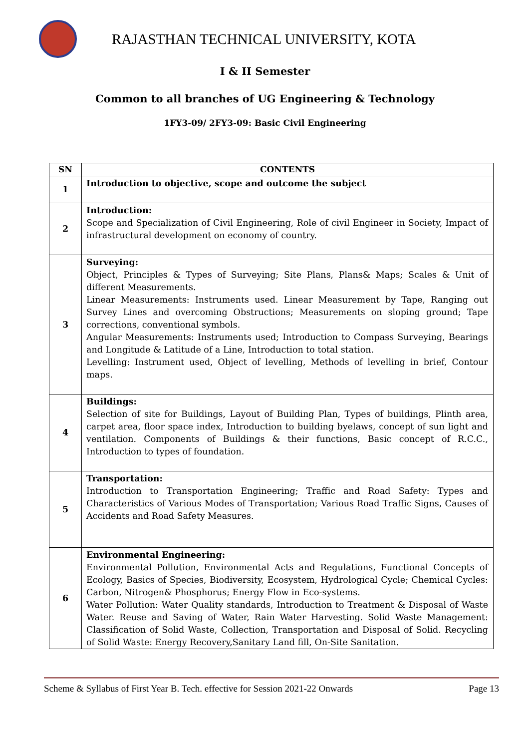RAJASTHAN TECHNICAL UNIVERSITY, KOTA
I & II Semester
Common to all branches of UG Engineering & Technology
1FY3-09/ 2FY3-09: Basic Civil Engineering
| SN | CONTENTS |
| --- | --- |
| 1 | Introduction to objective, scope and outcome the subject |
| 2 | Introduction: Scope and Specialization of Civil Engineering, Role of civil Engineer in Society, Impact of infrastructural development on economy of country. |
| 3 | Surveying: Object, Principles & Types of Surveying; Site Plans, Plans& Maps; Scales & Unit of different Measurements. Linear Measurements: Instruments used. Linear Measurement by Tape, Ranging out Survey Lines and overcoming Obstructions; Measurements on sloping ground; Tape corrections, conventional symbols. Angular Measurements: Instruments used; Introduction to Compass Surveying, Bearings and Longitude & Latitude of a Line, Introduction to total station. Levelling: Instrument used, Object of levelling, Methods of levelling in brief, Contour maps. |
| 4 | Buildings: Selection of site for Buildings, Layout of Building Plan, Types of buildings, Plinth area, carpet area, floor space index, Introduction to building byelaws, concept of sun light and ventilation. Components of Buildings & their functions, Basic concept of R.C.C., Introduction to types of foundation. |
| 5 | Transportation: Introduction to Transportation Engineering; Traffic and Road Safety: Types and Characteristics of Various Modes of Transportation; Various Road Traffic Signs, Causes of Accidents and Road Safety Measures. |
| 6 | Environmental Engineering: Environmental Pollution, Environmental Acts and Regulations, Functional Concepts of Ecology, Basics of Species, Biodiversity, Ecosystem, Hydrological Cycle; Chemical Cycles: Carbon, Nitrogen& Phosphorus; Energy Flow in Eco-systems. Water Pollution: Water Quality standards, Introduction to Treatment & Disposal of Waste Water. Reuse and Saving of Water, Rain Water Harvesting. Solid Waste Management: Classification of Solid Waste, Collection, Transportation and Disposal of Solid. Recycling of Solid Waste: Energy Recovery,Sanitary Land fill, On-Site Sanitation. |
Scheme & Syllabus of First Year B. Tech. effective for Session 2021-22 Onwards Page 13